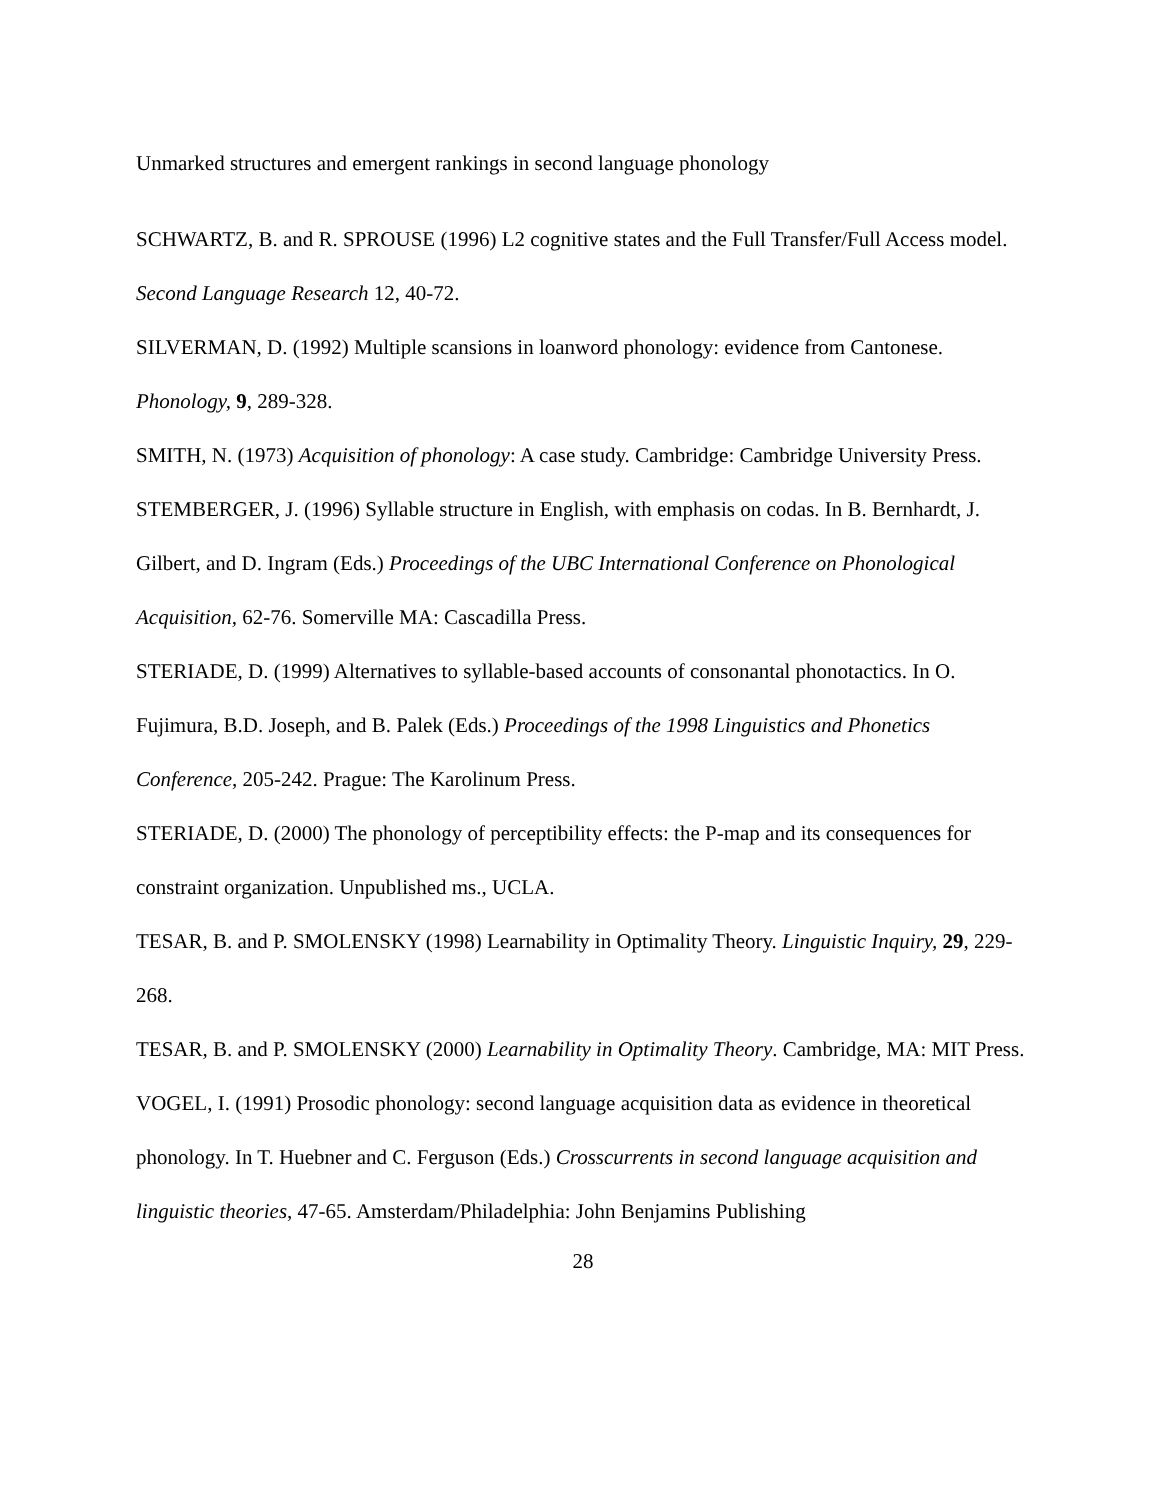Unmarked structures and emergent rankings in second language phonology
SCHWARTZ, B. and R. SPROUSE (1996) L2 cognitive states and the Full Transfer/Full Access model. Second Language Research 12, 40-72.
SILVERMAN, D. (1992) Multiple scansions in loanword phonology: evidence from Cantonese. Phonology, 9, 289-328.
SMITH, N. (1973) Acquisition of phonology: A case study. Cambridge: Cambridge University Press.
STEMBERGER, J. (1996) Syllable structure in English, with emphasis on codas. In B. Bernhardt, J. Gilbert, and D. Ingram (Eds.) Proceedings of the UBC International Conference on Phonological Acquisition, 62-76. Somerville MA: Cascadilla Press.
STERIADE, D. (1999) Alternatives to syllable-based accounts of consonantal phonotactics. In O. Fujimura, B.D. Joseph, and B. Palek (Eds.) Proceedings of the 1998 Linguistics and Phonetics Conference, 205-242. Prague: The Karolinum Press.
STERIADE, D. (2000) The phonology of perceptibility effects: the P-map and its consequences for constraint organization. Unpublished ms., UCLA.
TESAR, B. and P. SMOLENSKY (1998) Learnability in Optimality Theory. Linguistic Inquiry, 29, 229-268.
TESAR, B. and P. SMOLENSKY (2000) Learnability in Optimality Theory. Cambridge, MA: MIT Press.
VOGEL, I. (1991) Prosodic phonology: second language acquisition data as evidence in theoretical phonology. In T. Huebner and C. Ferguson (Eds.) Crosscurrents in second language acquisition and linguistic theories, 47-65. Amsterdam/Philadelphia: John Benjamins Publishing
28